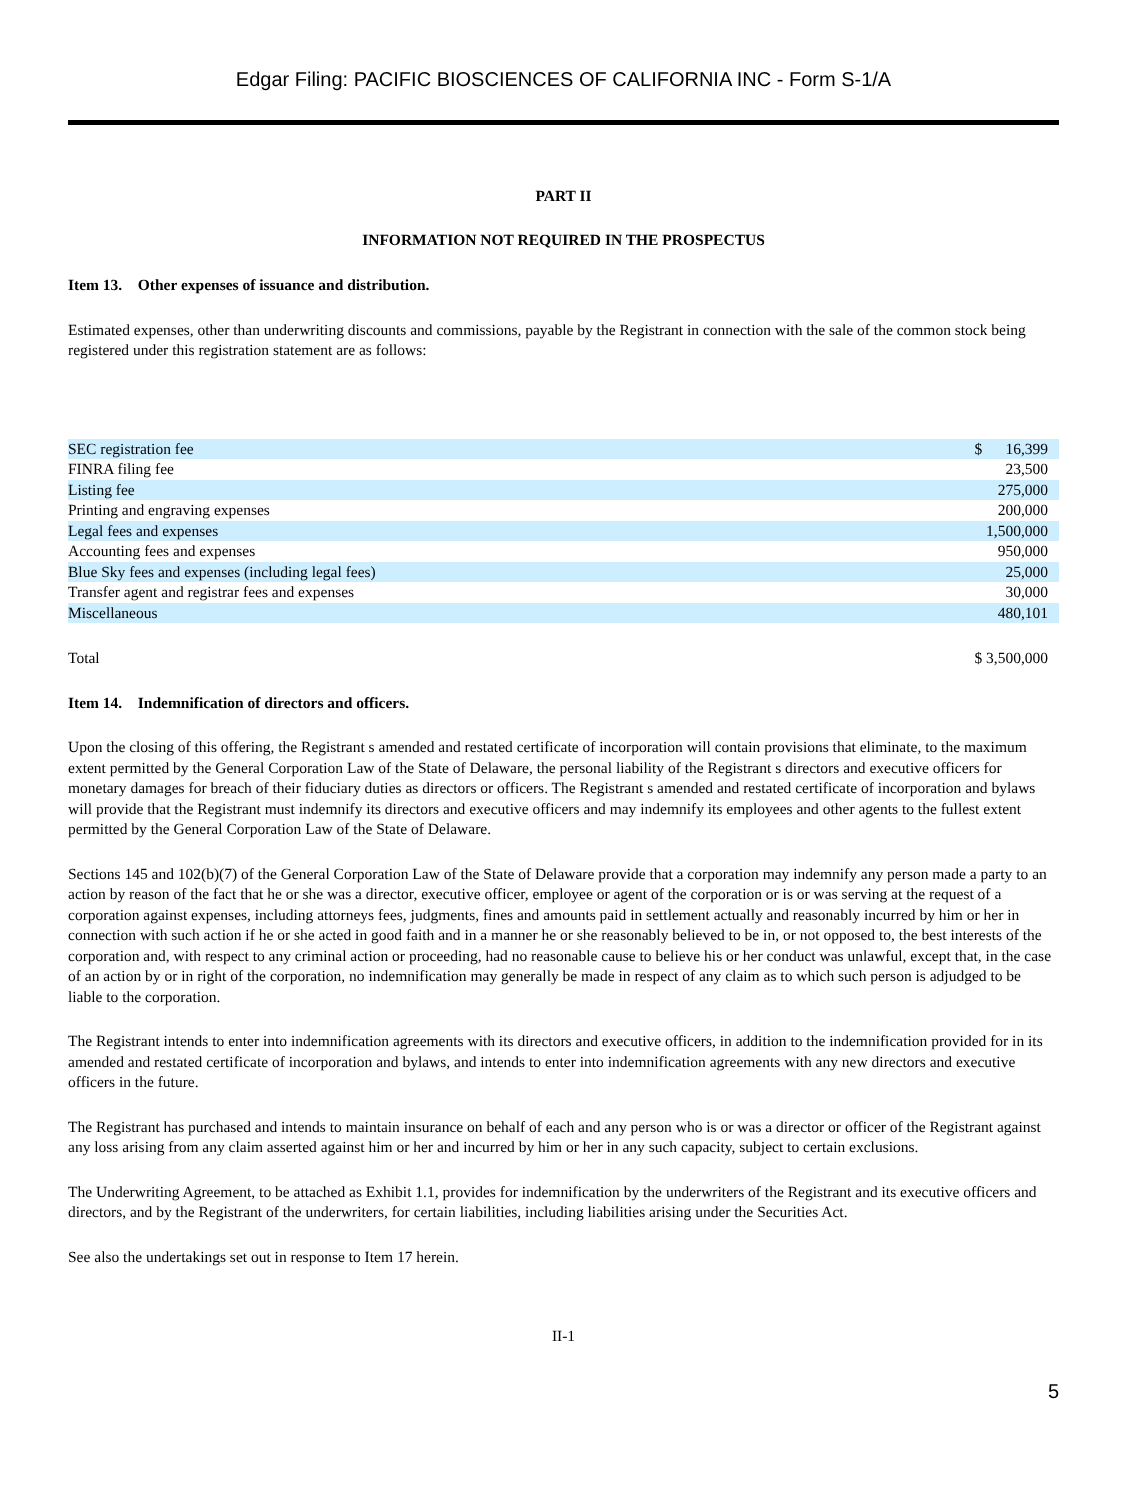Edgar Filing: PACIFIC BIOSCIENCES OF CALIFORNIA INC - Form S-1/A
PART II
INFORMATION NOT REQUIRED IN THE PROSPECTUS
Item 13. Other expenses of issuance and distribution.
Estimated expenses, other than underwriting discounts and commissions, payable by the Registrant in connection with the sale of the common stock being registered under this registration statement are as follows:
| SEC registration fee | $ 16,399 |
| FINRA filing fee | 23,500 |
| Listing fee | 275,000 |
| Printing and engraving expenses | 200,000 |
| Legal fees and expenses | 1,500,000 |
| Accounting fees and expenses | 950,000 |
| Blue Sky fees and expenses (including legal fees) | 25,000 |
| Transfer agent and registrar fees and expenses | 30,000 |
| Miscellaneous | 480,101 |
| Total | $ 3,500,000 |
Item 14. Indemnification of directors and officers.
Upon the closing of this offering, the Registrant s amended and restated certificate of incorporation will contain provisions that eliminate, to the maximum extent permitted by the General Corporation Law of the State of Delaware, the personal liability of the Registrant s directors and executive officers for monetary damages for breach of their fiduciary duties as directors or officers. The Registrant s amended and restated certificate of incorporation and bylaws will provide that the Registrant must indemnify its directors and executive officers and may indemnify its employees and other agents to the fullest extent permitted by the General Corporation Law of the State of Delaware.
Sections 145 and 102(b)(7) of the General Corporation Law of the State of Delaware provide that a corporation may indemnify any person made a party to an action by reason of the fact that he or she was a director, executive officer, employee or agent of the corporation or is or was serving at the request of a corporation against expenses, including attorneys fees, judgments, fines and amounts paid in settlement actually and reasonably incurred by him or her in connection with such action if he or she acted in good faith and in a manner he or she reasonably believed to be in, or not opposed to, the best interests of the corporation and, with respect to any criminal action or proceeding, had no reasonable cause to believe his or her conduct was unlawful, except that, in the case of an action by or in right of the corporation, no indemnification may generally be made in respect of any claim as to which such person is adjudged to be liable to the corporation.
The Registrant intends to enter into indemnification agreements with its directors and executive officers, in addition to the indemnification provided for in its amended and restated certificate of incorporation and bylaws, and intends to enter into indemnification agreements with any new directors and executive officers in the future.
The Registrant has purchased and intends to maintain insurance on behalf of each and any person who is or was a director or officer of the Registrant against any loss arising from any claim asserted against him or her and incurred by him or her in any such capacity, subject to certain exclusions.
The Underwriting Agreement, to be attached as Exhibit 1.1, provides for indemnification by the underwriters of the Registrant and its executive officers and directors, and by the Registrant of the underwriters, for certain liabilities, including liabilities arising under the Securities Act.
See also the undertakings set out in response to Item 17 herein.
II-1
5